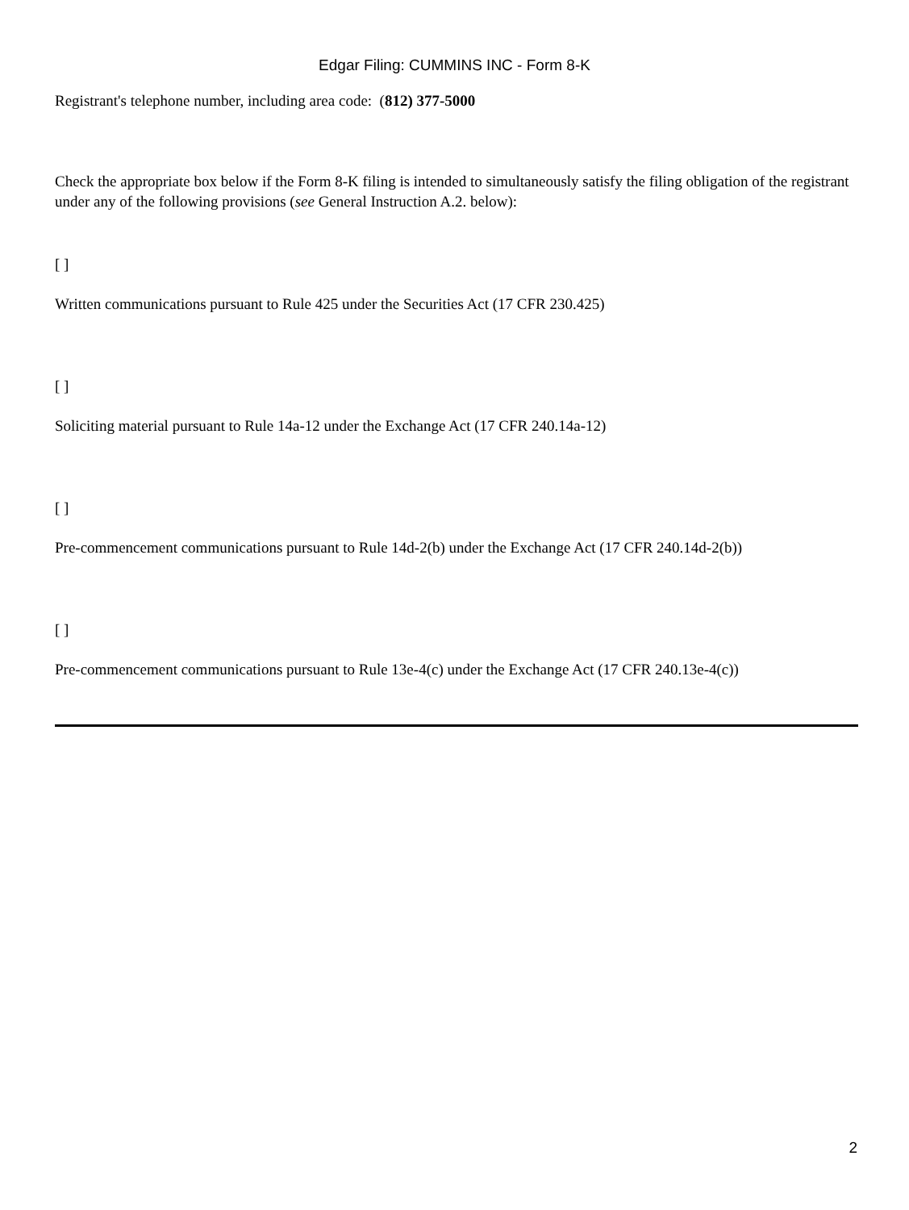Edgar Filing: CUMMINS INC - Form 8-K
Registrant's telephone number, including area code: (812) 377-5000
Check the appropriate box below if the Form 8-K filing is intended to simultaneously satisfy the filing obligation of the registrant under any of the following provisions (see General Instruction A.2. below):
[ ]
Written communications pursuant to Rule 425 under the Securities Act (17 CFR 230.425)
[ ]
Soliciting material pursuant to Rule 14a-12 under the Exchange Act (17 CFR 240.14a-12)
[ ]
Pre-commencement communications pursuant to Rule 14d-2(b) under the Exchange Act (17 CFR 240.14d-2(b))
[ ]
Pre-commencement communications pursuant to Rule 13e-4(c) under the Exchange Act (17 CFR 240.13e-4(c))
2